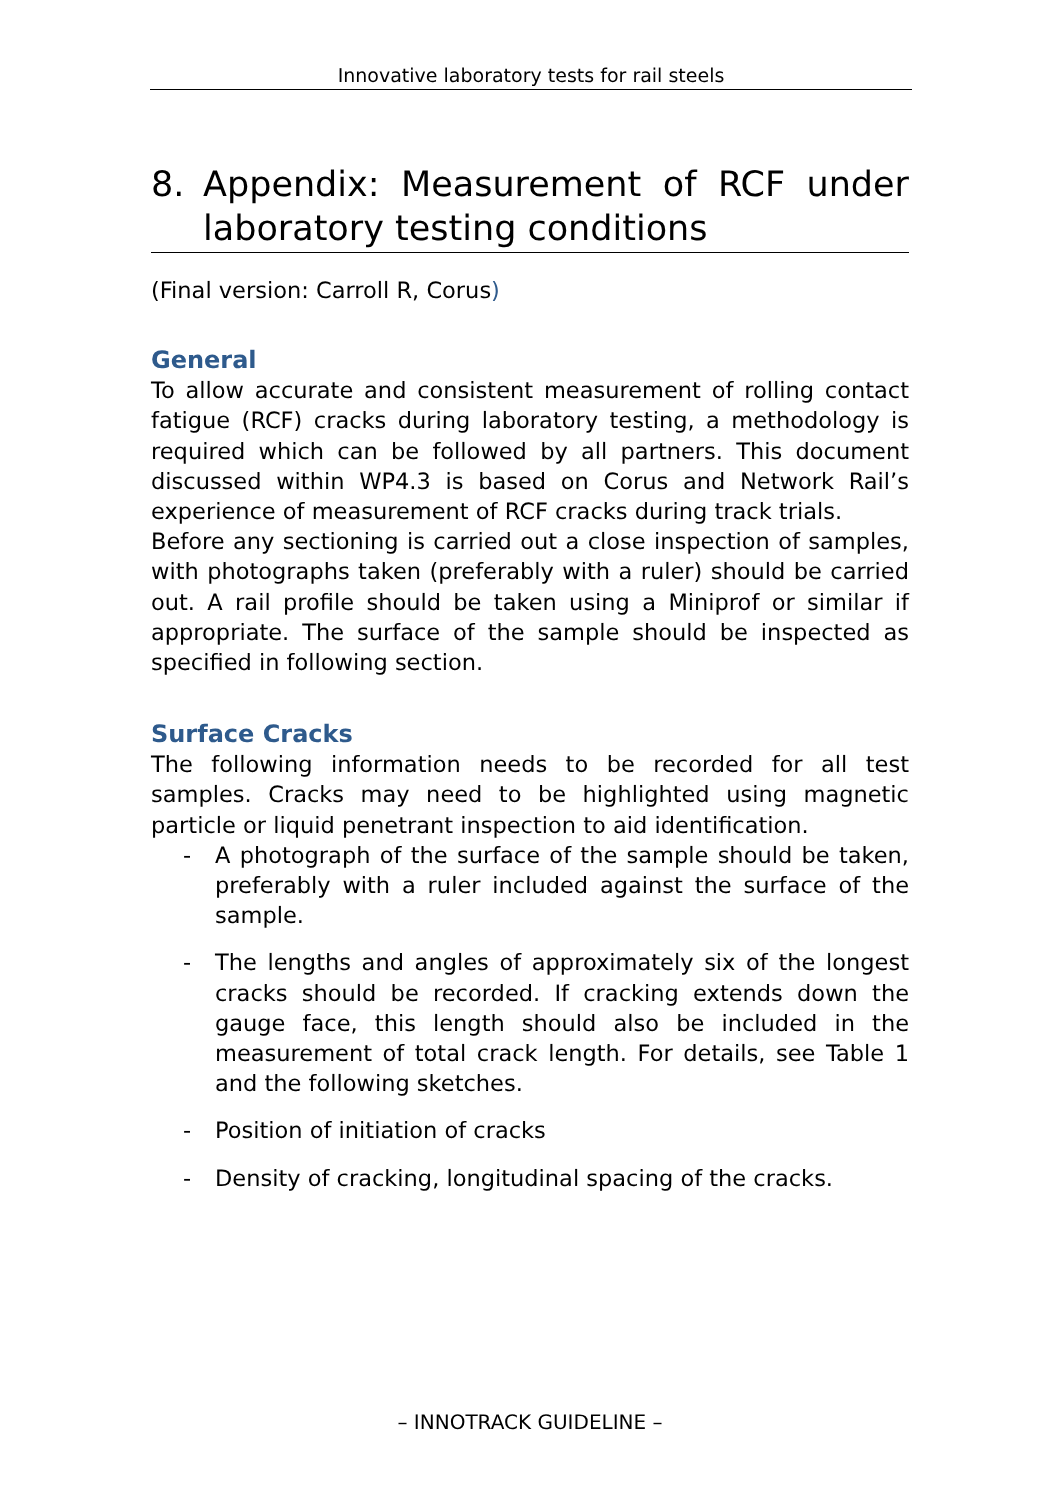Innovative laboratory tests for rail steels
8. Appendix: Measurement of RCF under laboratory testing conditions
(Final version: Carroll R, Corus)
General
To allow accurate and consistent measurement of rolling contact fatigue (RCF) cracks during laboratory testing, a methodology is required which can be followed by all partners. This document discussed within WP4.3 is based on Corus and Network Rail’s experience of measurement of RCF cracks during track trials.
Before any sectioning is carried out a close inspection of samples, with photographs taken (preferably with a ruler) should be carried out. A rail profile should be taken using a Miniprof or similar if appropriate. The surface of the sample should be inspected as specified in following section.
Surface Cracks
The following information needs to be recorded for all test samples. Cracks may need to be highlighted using magnetic particle or liquid penetrant inspection to aid identification.
- A photograph of the surface of the sample should be taken, preferably with a ruler included against the surface of the sample.
- The lengths and angles of approximately six of the longest cracks should be recorded. If cracking extends down the gauge face, this length should also be included in the measurement of total crack length. For details, see Table 1 and the following sketches.
- Position of initiation of cracks
- Density of cracking, longitudinal spacing of the cracks.
– INNOTRACK GUIDELINE –